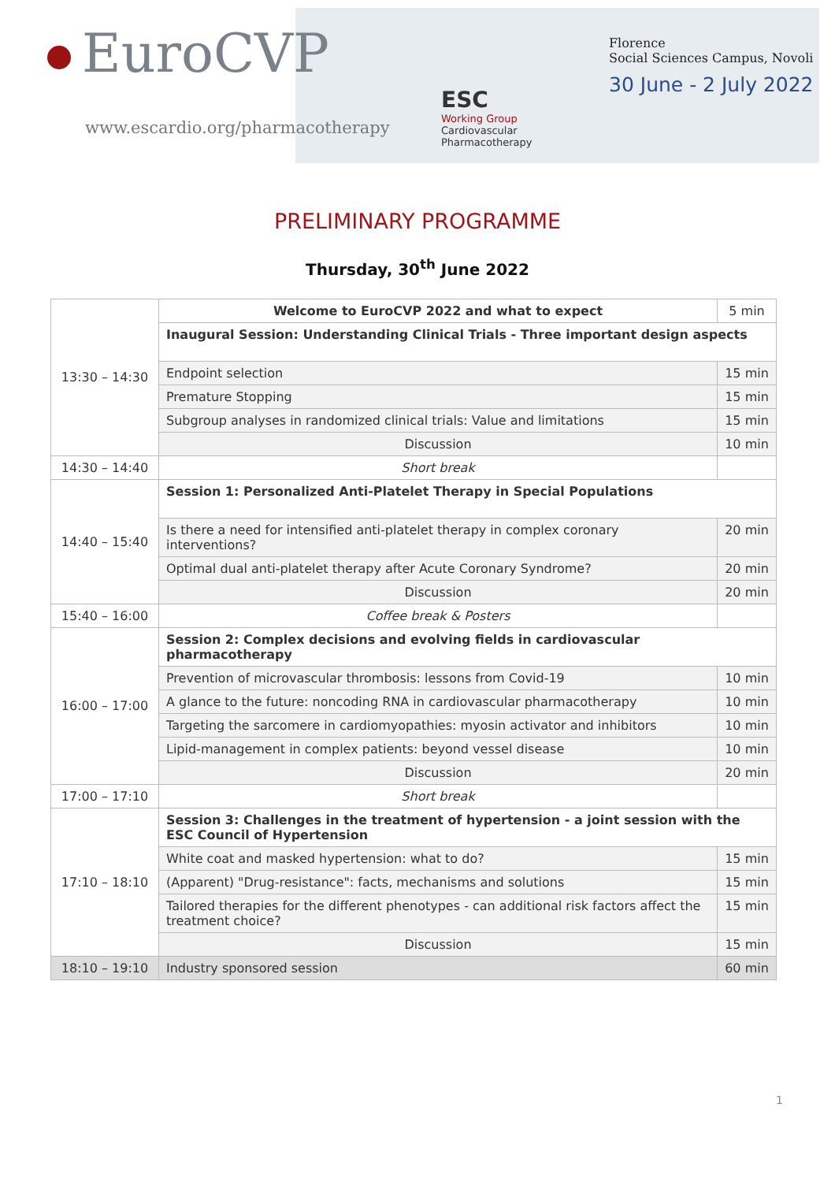EuroCVP
www.escardio.org/pharmacotherapy
ESC
Working Group
Cardiovascular
Pharmacotherapy
Florence
Social Sciences Campus, Novoli
30 June - 2 July 2022
PRELIMINARY PROGRAMME
Thursday, 30<sup>th</sup> June 2022
| 13:30 – 14:30 | Welcome to EuroCVP 2022 and what to expect | 5 min |
| | Inaugural Session: Understanding Clinical Trials - Three important design aspects | |
| | Endpoint selection | 15 min |
| | Premature Stopping | 15 min |
| | Subgroup analyses in randomized clinical trials: Value and limitations | 15 min |
| | Discussion | 10 min |
| 14:30 – 14:40 | Short break | |
| 14:40 – 15:40 | Session 1: Personalized Anti-Platelet Therapy in Special Populations | |
| | Is there a need for intensified anti-platelet therapy in complex coronary interventions? | 20 min |
| | Optimal dual anti-platelet therapy after Acute Coronary Syndrome? | 20 min |
| | Discussion | 20 min |
| 15:40 – 16:00 | Coffee break & Posters | |
| 16:00 – 17:00 | Session 2: Complex decisions and evolving fields in cardiovascular pharmacotherapy | |
| | Prevention of microvascular thrombosis: lessons from Covid-19 | 10 min |
| | A glance to the future: noncoding RNA in cardiovascular pharmacotherapy | 10 min |
| | Targeting the sarcomere in cardiomyopathies: myosin activator and inhibitors | 10 min |
| | Lipid-management in complex patients: beyond vessel disease | 10 min |
| | Discussion | 20 min |
| 17:00 – 17:10 | Short break | |
| 17:10 – 18:10 | Session 3: Challenges in the treatment of hypertension - a joint session with the ESC Council of Hypertension | |
| | White coat and masked hypertension: what to do? | 15 min |
| | (Apparent) "Drug-resistance": facts, mechanisms and solutions | 15 min |
| | Tailored therapies for the different phenotypes - can additional risk factors affect the treatment choice? | 15 min |
| | Discussion | 15 min |
| 18:10 – 19:10 | Industry sponsored session | 60 min |
1